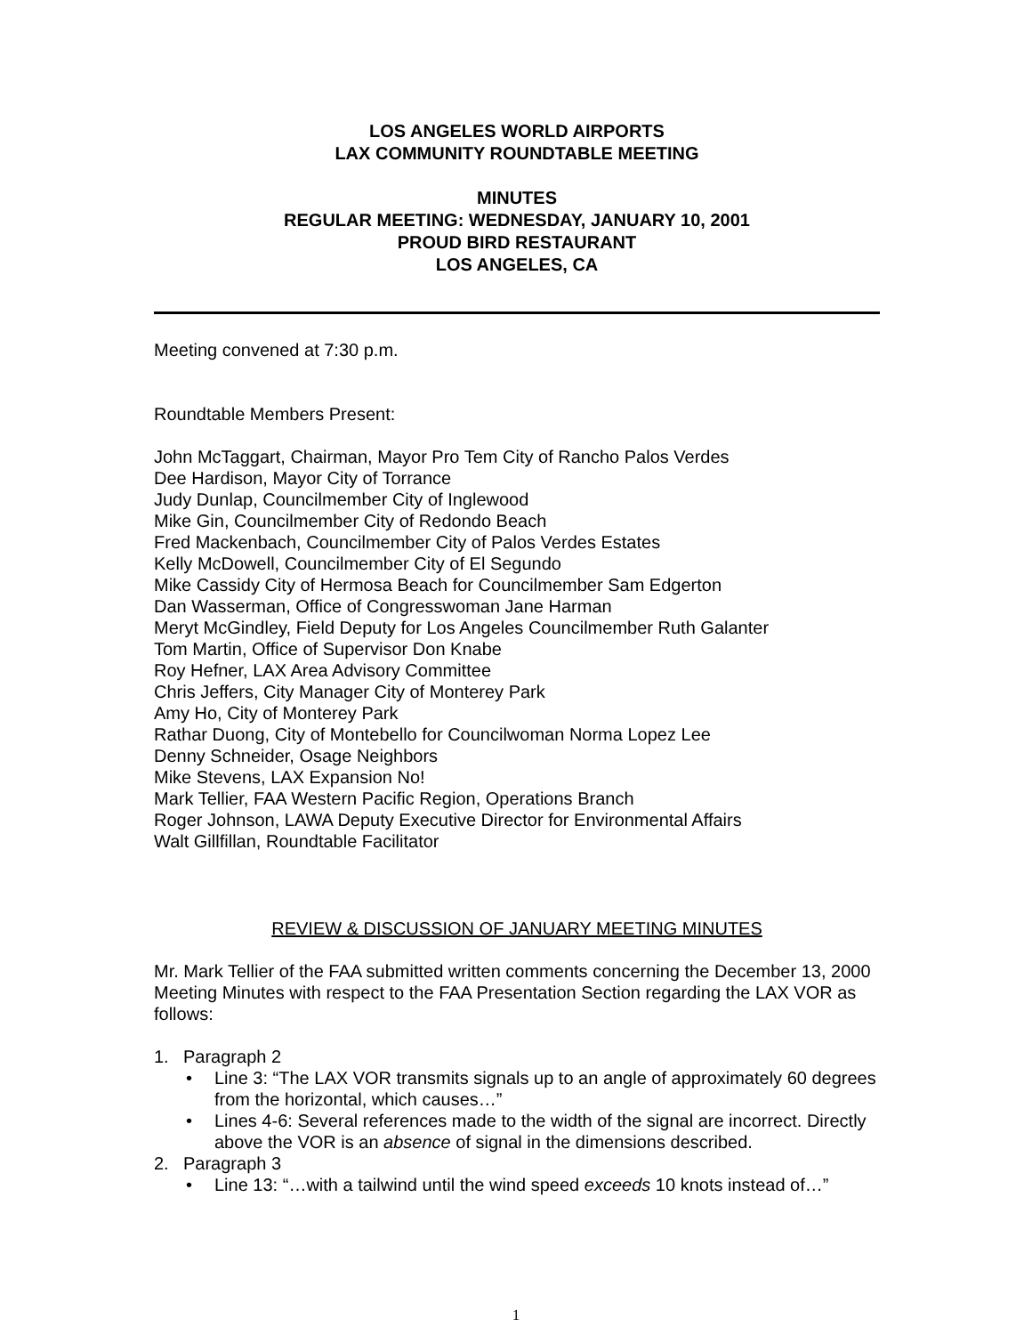LOS ANGELES WORLD AIRPORTS
LAX COMMUNITY ROUNDTABLE MEETING
MINUTES
REGULAR MEETING: WEDNESDAY, JANUARY 10, 2001
PROUD BIRD RESTAURANT
LOS ANGELES, CA
Meeting convened at 7:30 p.m.
Roundtable Members Present:
John McTaggart, Chairman, Mayor Pro Tem City of Rancho Palos Verdes
Dee Hardison, Mayor City of Torrance
Judy Dunlap, Councilmember City of Inglewood
Mike Gin, Councilmember City of Redondo Beach
Fred Mackenbach, Councilmember City of Palos Verdes Estates
Kelly McDowell, Councilmember City of El Segundo
Mike Cassidy City of Hermosa Beach for Councilmember Sam Edgerton
Dan Wasserman, Office of Congresswoman Jane Harman
Meryt McGindley, Field Deputy for Los Angeles Councilmember Ruth Galanter
Tom Martin, Office of Supervisor Don Knabe
Roy Hefner, LAX Area Advisory Committee
Chris Jeffers, City Manager City of Monterey Park
Amy Ho, City of Monterey Park
Rathar Duong, City of Montebello for Councilwoman Norma Lopez Lee
Denny Schneider, Osage Neighbors
Mike Stevens, LAX Expansion No!
Mark Tellier, FAA Western Pacific Region, Operations Branch
Roger Johnson, LAWA Deputy Executive Director for Environmental Affairs
Walt Gillfillan, Roundtable Facilitator
REVIEW & DISCUSSION OF JANUARY MEETING MINUTES
Mr. Mark Tellier of the FAA submitted written comments concerning the December 13, 2000 Meeting Minutes with respect to the FAA Presentation Section regarding the LAX VOR as follows:
1. Paragraph 2
• Line 3: “The LAX VOR transmits signals up to an angle of approximately 60 degrees from the horizontal, which causes…”
• Lines 4-6: Several references made to the width of the signal are incorrect. Directly above the VOR is an absence of signal in the dimensions described.
2. Paragraph 3
• Line 13: “…with a tailwind until the wind speed exceeds 10 knots instead of…”
1